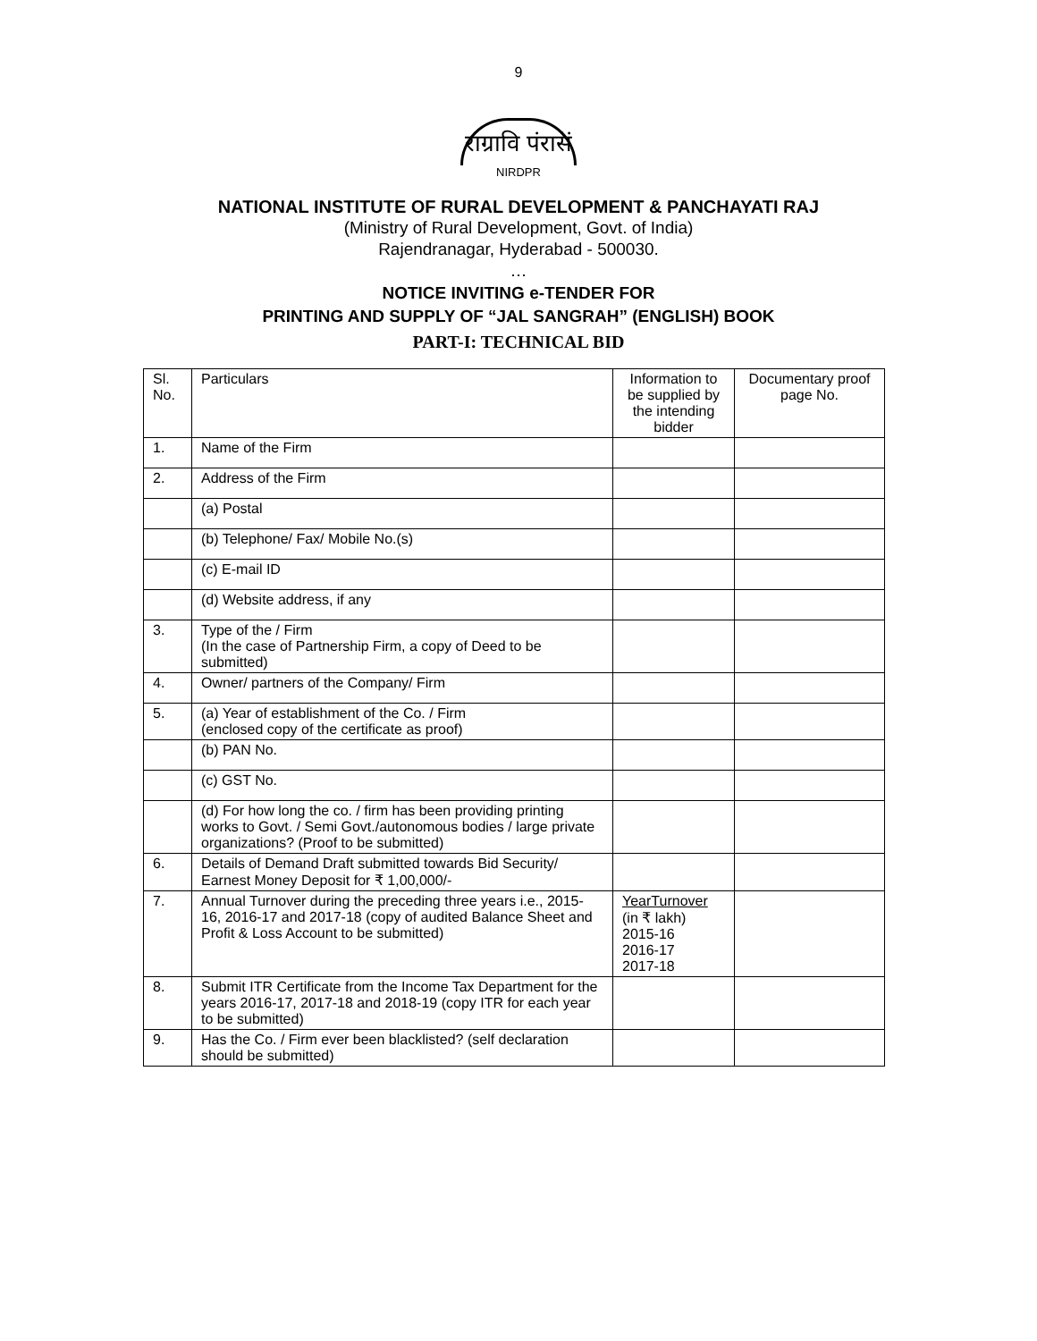9
राग्रावि पंरासं
NIRDPR
NATIONAL INSTITUTE OF RURAL DEVELOPMENT & PANCHAYATI RAJ
(Ministry of Rural Development, Govt. of India)
Rajendranagar, Hyderabad - 500030.
…
NOTICE INVITING e-TENDER FOR
PRINTING AND SUPPLY OF “JAL SANGRAH” (ENGLISH) BOOK
PART-I: TECHNICAL BID
| Sl. No. | Particulars | Information to be supplied by the intending bidder | Documentary proof page No. |
| --- | --- | --- | --- |
| 1. | Name of the Firm | | |
| 2. | Address of the Firm | | |
| | (a) Postal | | |
| | (b) Telephone/ Fax/ Mobile No.(s) | | |
| | (c) E-mail ID | | |
| | (d) Website address, if any | | |
| 3. | Type of the / Firm (In the case of Partnership Firm, a copy of Deed to be submitted) | | |
| 4. | Owner/ partners of the Company/ Firm | | |
| 5. | (a) Year of establishment of the Co. / Firm (enclosed copy of the certificate as proof) | | |
| | (b) PAN No. | | |
| | (c) GST No. | | |
| | (d) For how long the co. / firm has been providing printing works to Govt. / Semi Govt./autonomous bodies / large private organizations? (Proof to be submitted) | | |
| 6. | Details of Demand Draft submitted towards Bid Security/ Earnest Money Deposit for ₹ 1,00,000/- | | |
| 7. | Annual Turnover during the preceding three years i.e., 2015-16, 2016-17 and 2017-18 (copy of audited Balance Sheet and Profit & Loss Account to be submitted) | YearTurnover (in ₹ lakh) 2015-16 2016-17 2017-18 | |
| 8. | Submit ITR Certificate from the Income Tax Department for the years 2016-17, 2017-18 and 2018-19 (copy ITR for each year to be submitted) | | |
| 9. | Has the Co. / Firm ever been blacklisted? (self declaration should be submitted) | | |